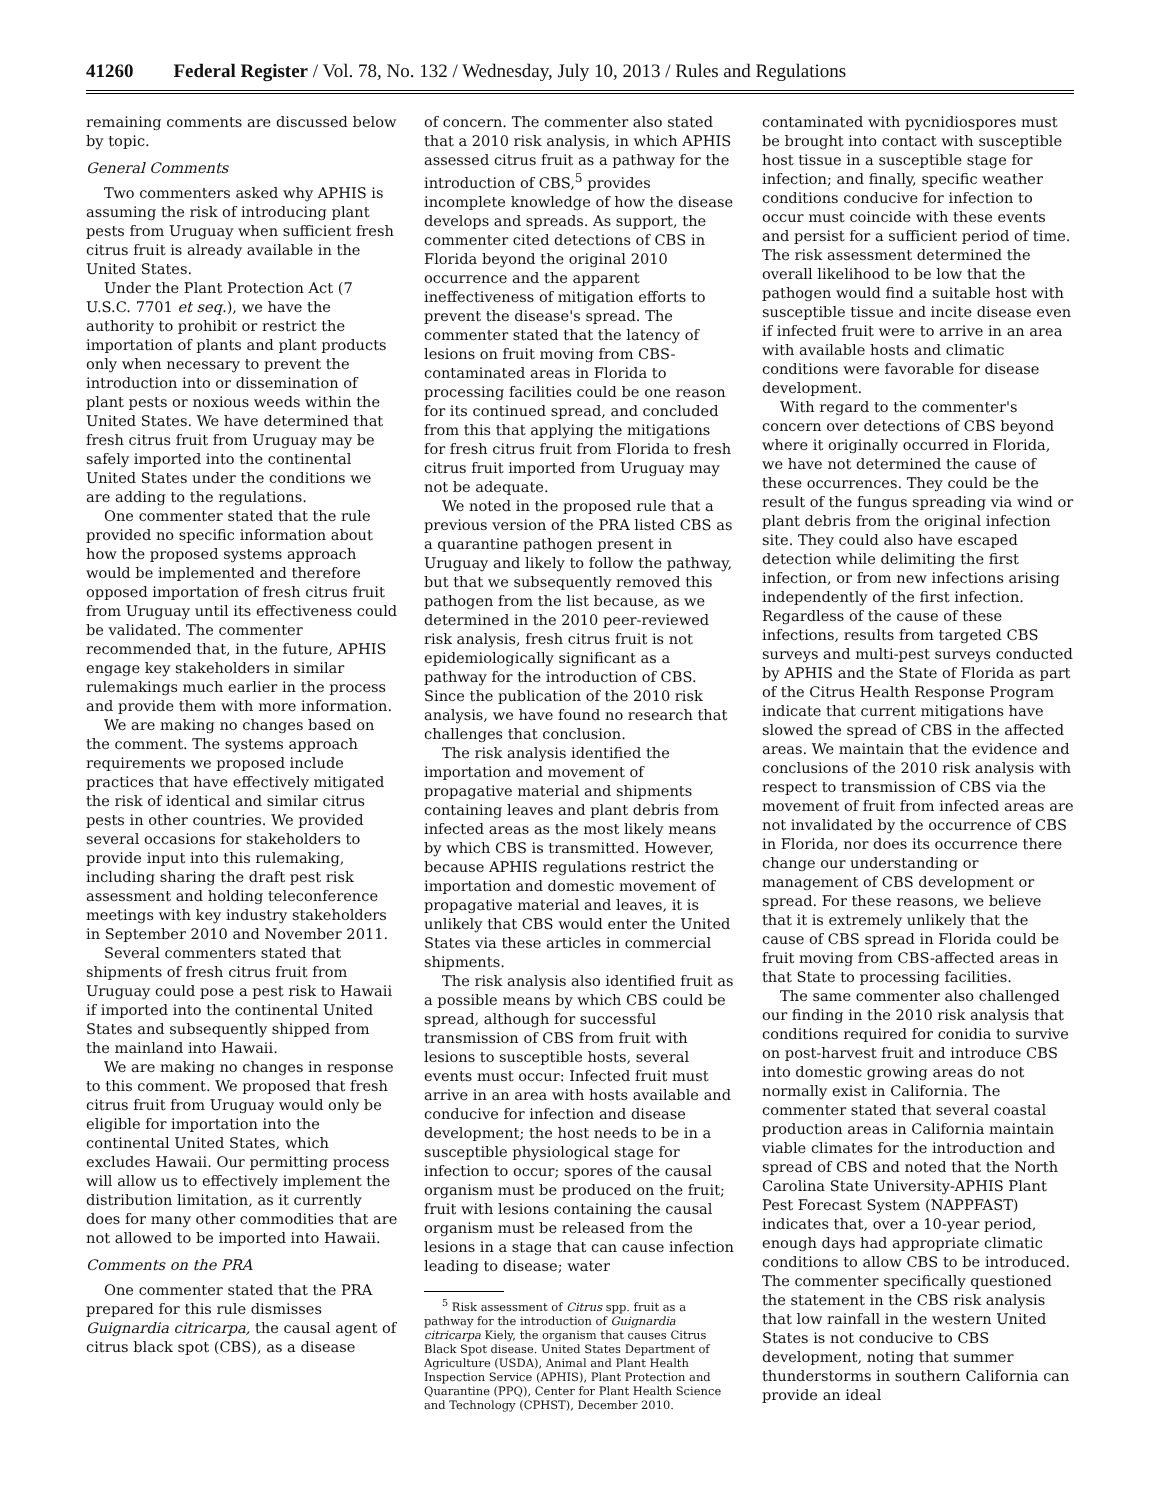41260 Federal Register / Vol. 78, No. 132 / Wednesday, July 10, 2013 / Rules and Regulations
remaining comments are discussed below by topic.
General Comments
Two commenters asked why APHIS is assuming the risk of introducing plant pests from Uruguay when sufficient fresh citrus fruit is already available in the United States.
Under the Plant Protection Act (7 U.S.C. 7701 et seq.), we have the authority to prohibit or restrict the importation of plants and plant products only when necessary to prevent the introduction into or dissemination of plant pests or noxious weeds within the United States. We have determined that fresh citrus fruit from Uruguay may be safely imported into the continental United States under the conditions we are adding to the regulations.
One commenter stated that the rule provided no specific information about how the proposed systems approach would be implemented and therefore opposed importation of fresh citrus fruit from Uruguay until its effectiveness could be validated. The commenter recommended that, in the future, APHIS engage key stakeholders in similar rulemakings much earlier in the process and provide them with more information.
We are making no changes based on the comment. The systems approach requirements we proposed include practices that have effectively mitigated the risk of identical and similar citrus pests in other countries. We provided several occasions for stakeholders to provide input into this rulemaking, including sharing the draft pest risk assessment and holding teleconference meetings with key industry stakeholders in September 2010 and November 2011.
Several commenters stated that shipments of fresh citrus fruit from Uruguay could pose a pest risk to Hawaii if imported into the continental United States and subsequently shipped from the mainland into Hawaii.
We are making no changes in response to this comment. We proposed that fresh citrus fruit from Uruguay would only be eligible for importation into the continental United States, which excludes Hawaii. Our permitting process will allow us to effectively implement the distribution limitation, as it currently does for many other commodities that are not allowed to be imported into Hawaii.
Comments on the PRA
One commenter stated that the PRA prepared for this rule dismisses Guignardia citricarpa, the causal agent of citrus black spot (CBS), as a disease
of concern. The commenter also stated that a 2010 risk analysis, in which APHIS assessed citrus fruit as a pathway for the introduction of CBS,<sup>5</sup> provides incomplete knowledge of how the disease develops and spreads. As support, the commenter cited detections of CBS in Florida beyond the original 2010 occurrence and the apparent ineffectiveness of mitigation efforts to prevent the disease's spread. The commenter stated that the latency of lesions on fruit moving from CBS-contaminated areas in Florida to processing facilities could be one reason for its continued spread, and concluded from this that applying the mitigations for fresh citrus fruit from Florida to fresh citrus fruit imported from Uruguay may not be adequate.
We noted in the proposed rule that a previous version of the PRA listed CBS as a quarantine pathogen present in Uruguay and likely to follow the pathway, but that we subsequently removed this pathogen from the list because, as we determined in the 2010 peer-reviewed risk analysis, fresh citrus fruit is not epidemiologically significant as a pathway for the introduction of CBS. Since the publication of the 2010 risk analysis, we have found no research that challenges that conclusion.
The risk analysis identified the importation and movement of propagative material and shipments containing leaves and plant debris from infected areas as the most likely means by which CBS is transmitted. However, because APHIS regulations restrict the importation and domestic movement of propagative material and leaves, it is unlikely that CBS would enter the United States via these articles in commercial shipments.
The risk analysis also identified fruit as a possible means by which CBS could be spread, although for successful transmission of CBS from fruit with lesions to susceptible hosts, several events must occur: Infected fruit must arrive in an area with hosts available and conducive for infection and disease development; the host needs to be in a susceptible physiological stage for infection to occur; spores of the causal organism must be produced on the fruit; fruit with lesions containing the causal organism must be released from the lesions in a stage that can cause infection leading to disease; water
<sup>5</sup> Risk assessment of Citrus spp. fruit as a pathway for the introduction of Guignardia citricarpa Kiely, the organism that causes Citrus Black Spot disease. United States Department of Agriculture (USDA), Animal and Plant Health Inspection Service (APHIS), Plant Protection and Quarantine (PPQ), Center for Plant Health Science and Technology (CPHST), December 2010.
contaminated with pycnidiospores must be brought into contact with susceptible host tissue in a susceptible stage for infection; and finally, specific weather conditions conducive for infection to occur must coincide with these events and persist for a sufficient period of time. The risk assessment determined the overall likelihood to be low that the pathogen would find a suitable host with susceptible tissue and incite disease even if infected fruit were to arrive in an area with available hosts and climatic conditions were favorable for disease development.
With regard to the commenter's concern over detections of CBS beyond where it originally occurred in Florida, we have not determined the cause of these occurrences. They could be the result of the fungus spreading via wind or plant debris from the original infection site. They could also have escaped detection while delimiting the first infection, or from new infections arising independently of the first infection. Regardless of the cause of these infections, results from targeted CBS surveys and multi-pest surveys conducted by APHIS and the State of Florida as part of the Citrus Health Response Program indicate that current mitigations have slowed the spread of CBS in the affected areas. We maintain that the evidence and conclusions of the 2010 risk analysis with respect to transmission of CBS via the movement of fruit from infected areas are not invalidated by the occurrence of CBS in Florida, nor does its occurrence there change our understanding or management of CBS development or spread. For these reasons, we believe that it is extremely unlikely that the cause of CBS spread in Florida could be fruit moving from CBS-affected areas in that State to processing facilities.
The same commenter also challenged our finding in the 2010 risk analysis that conditions required for conidia to survive on post-harvest fruit and introduce CBS into domestic growing areas do not normally exist in California. The commenter stated that several coastal production areas in California maintain viable climates for the introduction and spread of CBS and noted that the North Carolina State University-APHIS Plant Pest Forecast System (NAPPFAST) indicates that, over a 10-year period, enough days had appropriate climatic conditions to allow CBS to be introduced. The commenter specifically questioned the statement in the CBS risk analysis that low rainfall in the western United States is not conducive to CBS development, noting that summer thunderstorms in southern California can provide an ideal